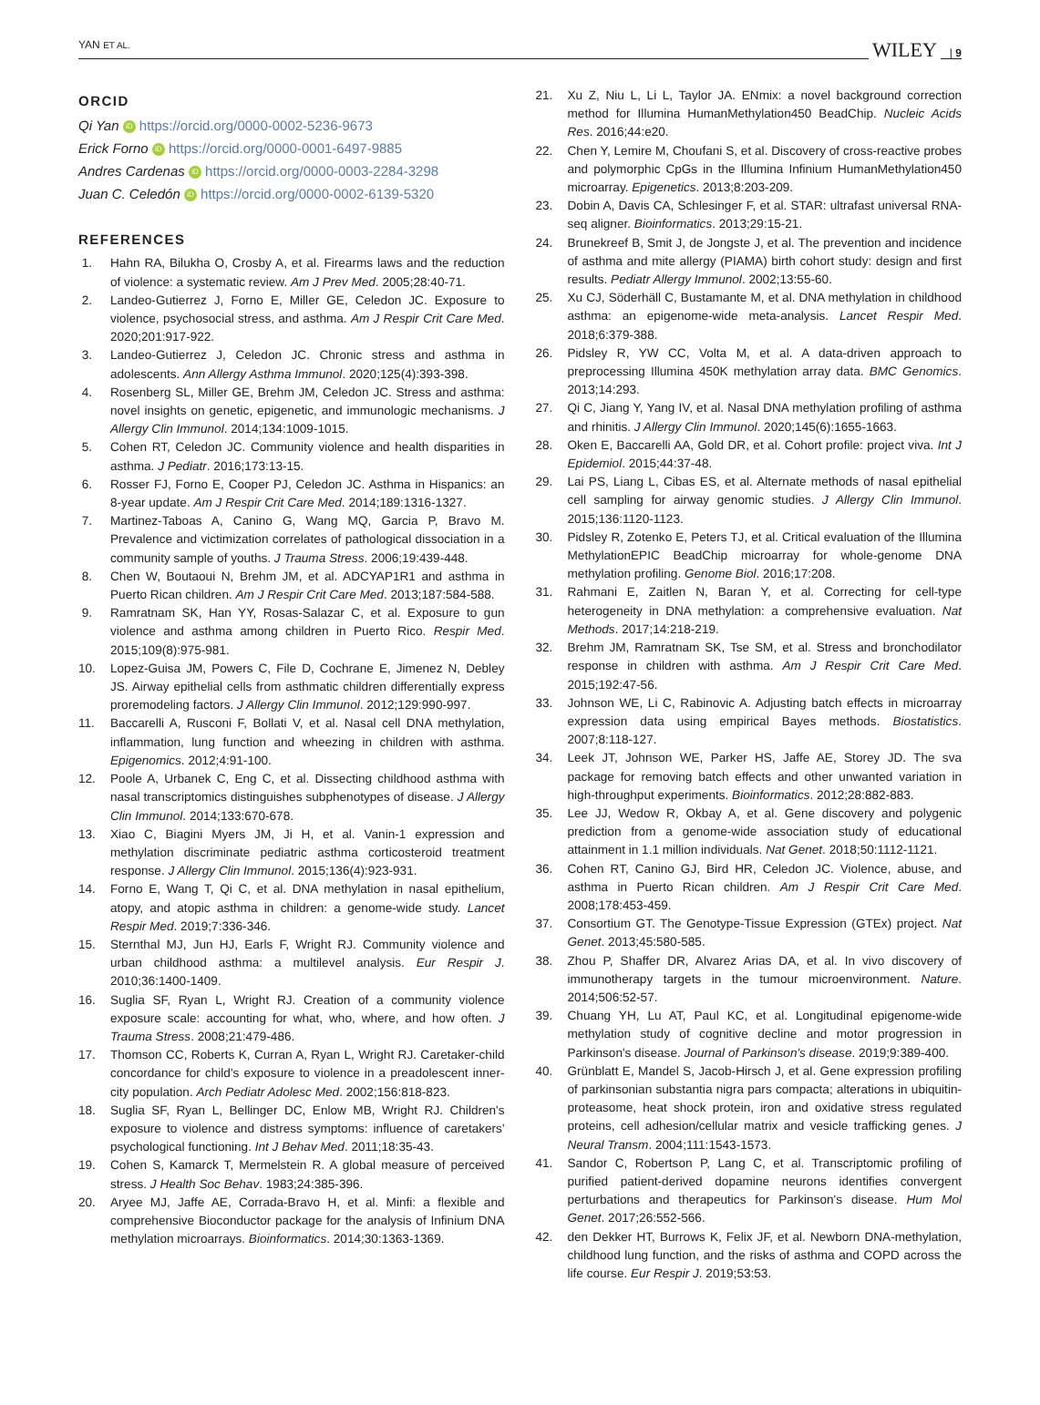YAN ET AL. WILEY | 9
ORCID
Qi Yan iD https://orcid.org/0000-0002-5236-9673
Erick Forno iD https://orcid.org/0000-0001-6497-9885
Andres Cardenas iD https://orcid.org/0000-0003-2284-3298
Juan C. Celedón iD https://orcid.org/0000-0002-6139-5320
REFERENCES
1. Hahn RA, Bilukha O, Crosby A, et al. Firearms laws and the reduction of violence: a systematic review. Am J Prev Med. 2005;28:40-71.
2. Landeo-Gutierrez J, Forno E, Miller GE, Celedon JC. Exposure to violence, psychosocial stress, and asthma. Am J Respir Crit Care Med. 2020;201:917-922.
3. Landeo-Gutierrez J, Celedon JC. Chronic stress and asthma in adolescents. Ann Allergy Asthma Immunol. 2020;125(4):393-398.
4. Rosenberg SL, Miller GE, Brehm JM, Celedon JC. Stress and asthma: novel insights on genetic, epigenetic, and immunologic mechanisms. J Allergy Clin Immunol. 2014;134:1009-1015.
5. Cohen RT, Celedon JC. Community violence and health disparities in asthma. J Pediatr. 2016;173:13-15.
6. Rosser FJ, Forno E, Cooper PJ, Celedon JC. Asthma in Hispanics: an 8-year update. Am J Respir Crit Care Med. 2014;189:1316-1327.
7. Martinez-Taboas A, Canino G, Wang MQ, Garcia P, Bravo M. Prevalence and victimization correlates of pathological dissociation in a community sample of youths. J Trauma Stress. 2006;19:439-448.
8. Chen W, Boutaoui N, Brehm JM, et al. ADCYAP1R1 and asthma in Puerto Rican children. Am J Respir Crit Care Med. 2013;187:584-588.
9. Ramratnam SK, Han YY, Rosas-Salazar C, et al. Exposure to gun violence and asthma among children in Puerto Rico. Respir Med. 2015;109(8):975-981.
10. Lopez-Guisa JM, Powers C, File D, Cochrane E, Jimenez N, Debley JS. Airway epithelial cells from asthmatic children differentially express proremodeling factors. J Allergy Clin Immunol. 2012;129:990-997.
11. Baccarelli A, Rusconi F, Bollati V, et al. Nasal cell DNA methylation, inflammation, lung function and wheezing in children with asthma. Epigenomics. 2012;4:91-100.
12. Poole A, Urbanek C, Eng C, et al. Dissecting childhood asthma with nasal transcriptomics distinguishes subphenotypes of disease. J Allergy Clin Immunol. 2014;133:670-678.
13. Xiao C, Biagini Myers JM, Ji H, et al. Vanin-1 expression and methylation discriminate pediatric asthma corticosteroid treatment response. J Allergy Clin Immunol. 2015;136(4):923-931.
14. Forno E, Wang T, Qi C, et al. DNA methylation in nasal epithelium, atopy, and atopic asthma in children: a genome-wide study. Lancet Respir Med. 2019;7:336-346.
15. Sternthal MJ, Jun HJ, Earls F, Wright RJ. Community violence and urban childhood asthma: a multilevel analysis. Eur Respir J. 2010;36:1400-1409.
16. Suglia SF, Ryan L, Wright RJ. Creation of a community violence exposure scale: accounting for what, who, where, and how often. J Trauma Stress. 2008;21:479-486.
17. Thomson CC, Roberts K, Curran A, Ryan L, Wright RJ. Caretaker-child concordance for child's exposure to violence in a preadolescent inner-city population. Arch Pediatr Adolesc Med. 2002;156:818-823.
18. Suglia SF, Ryan L, Bellinger DC, Enlow MB, Wright RJ. Children's exposure to violence and distress symptoms: influence of caretakers' psychological functioning. Int J Behav Med. 2011;18:35-43.
19. Cohen S, Kamarck T, Mermelstein R. A global measure of perceived stress. J Health Soc Behav. 1983;24:385-396.
20. Aryee MJ, Jaffe AE, Corrada-Bravo H, et al. Minfi: a flexible and comprehensive Bioconductor package for the analysis of Infinium DNA methylation microarrays. Bioinformatics. 2014;30:1363-1369.
21. Xu Z, Niu L, Li L, Taylor JA. ENmix: a novel background correction method for Illumina HumanMethylation450 BeadChip. Nucleic Acids Res. 2016;44:e20.
22. Chen Y, Lemire M, Choufani S, et al. Discovery of cross-reactive probes and polymorphic CpGs in the Illumina Infinium HumanMethylation450 microarray. Epigenetics. 2013;8:203-209.
23. Dobin A, Davis CA, Schlesinger F, et al. STAR: ultrafast universal RNA-seq aligner. Bioinformatics. 2013;29:15-21.
24. Brunekreef B, Smit J, de Jongste J, et al. The prevention and incidence of asthma and mite allergy (PIAMA) birth cohort study: design and first results. Pediatr Allergy Immunol. 2002;13:55-60.
25. Xu CJ, Söderhäll C, Bustamante M, et al. DNA methylation in childhood asthma: an epigenome-wide meta-analysis. Lancet Respir Med. 2018;6:379-388.
26. Pidsley R, YW CC, Volta M, et al. A data-driven approach to preprocessing Illumina 450K methylation array data. BMC Genomics. 2013;14:293.
27. Qi C, Jiang Y, Yang IV, et al. Nasal DNA methylation profiling of asthma and rhinitis. J Allergy Clin Immunol. 2020;145(6):1655-1663.
28. Oken E, Baccarelli AA, Gold DR, et al. Cohort profile: project viva. Int J Epidemiol. 2015;44:37-48.
29. Lai PS, Liang L, Cibas ES, et al. Alternate methods of nasal epithelial cell sampling for airway genomic studies. J Allergy Clin Immunol. 2015;136:1120-1123.
30. Pidsley R, Zotenko E, Peters TJ, et al. Critical evaluation of the Illumina MethylationEPIC BeadChip microarray for whole-genome DNA methylation profiling. Genome Biol. 2016;17:208.
31. Rahmani E, Zaitlen N, Baran Y, et al. Correcting for cell-type heterogeneity in DNA methylation: a comprehensive evaluation. Nat Methods. 2017;14:218-219.
32. Brehm JM, Ramratnam SK, Tse SM, et al. Stress and bronchodilator response in children with asthma. Am J Respir Crit Care Med. 2015;192:47-56.
33. Johnson WE, Li C, Rabinovic A. Adjusting batch effects in microarray expression data using empirical Bayes methods. Biostatistics. 2007;8:118-127.
34. Leek JT, Johnson WE, Parker HS, Jaffe AE, Storey JD. The sva package for removing batch effects and other unwanted variation in high-throughput experiments. Bioinformatics. 2012;28:882-883.
35. Lee JJ, Wedow R, Okbay A, et al. Gene discovery and polygenic prediction from a genome-wide association study of educational attainment in 1.1 million individuals. Nat Genet. 2018;50:1112-1121.
36. Cohen RT, Canino GJ, Bird HR, Celedon JC. Violence, abuse, and asthma in Puerto Rican children. Am J Respir Crit Care Med. 2008;178:453-459.
37. Consortium GT. The Genotype-Tissue Expression (GTEx) project. Nat Genet. 2013;45:580-585.
38. Zhou P, Shaffer DR, Alvarez Arias DA, et al. In vivo discovery of immunotherapy targets in the tumour microenvironment. Nature. 2014;506:52-57.
39. Chuang YH, Lu AT, Paul KC, et al. Longitudinal epigenome-wide methylation study of cognitive decline and motor progression in Parkinson's disease. Journal of Parkinson's disease. 2019;9:389-400.
40. Grünblatt E, Mandel S, Jacob-Hirsch J, et al. Gene expression profiling of parkinsonian substantia nigra pars compacta; alterations in ubiquitin-proteasome, heat shock protein, iron and oxidative stress regulated proteins, cell adhesion/cellular matrix and vesicle trafficking genes. J Neural Transm. 2004;111:1543-1573.
41. Sandor C, Robertson P, Lang C, et al. Transcriptomic profiling of purified patient-derived dopamine neurons identifies convergent perturbations and therapeutics for Parkinson's disease. Hum Mol Genet. 2017;26:552-566.
42. den Dekker HT, Burrows K, Felix JF, et al. Newborn DNA-methylation, childhood lung function, and the risks of asthma and COPD across the life course. Eur Respir J. 2019;53:53.